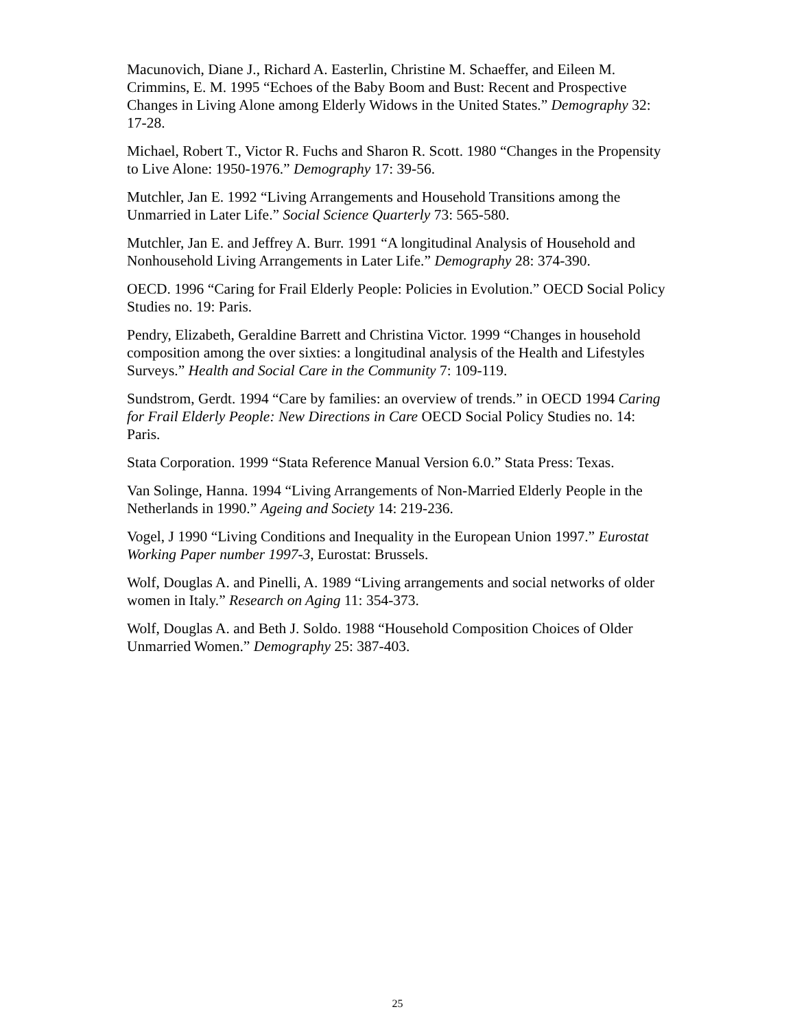Macunovich, Diane J., Richard A. Easterlin, Christine M. Schaeffer, and Eileen M. Crimmins, E. M. 1995 “Echoes of the Baby Boom and Bust: Recent and Prospective Changes in Living Alone among Elderly Widows in the United States.” Demography 32: 17-28.
Michael, Robert T., Victor R. Fuchs and Sharon R. Scott. 1980 “Changes in the Propensity to Live Alone: 1950-1976.” Demography 17: 39-56.
Mutchler, Jan E. 1992 “Living Arrangements and Household Transitions among the Unmarried in Later Life.” Social Science Quarterly 73: 565-580.
Mutchler, Jan E. and Jeffrey A. Burr. 1991 “A longitudinal Analysis of Household and Nonhousehold Living Arrangements in Later Life.” Demography 28: 374-390.
OECD. 1996 “Caring for Frail Elderly People: Policies in Evolution.” OECD Social Policy Studies no. 19: Paris.
Pendry, Elizabeth, Geraldine Barrett and Christina Victor. 1999 “Changes in household composition among the over sixties: a longitudinal analysis of the Health and Lifestyles Surveys.” Health and Social Care in the Community 7: 109-119.
Sundstrom, Gerdt. 1994 “Care by families: an overview of trends.” in OECD 1994 Caring for Frail Elderly People: New Directions in Care OECD Social Policy Studies no. 14: Paris.
Stata Corporation. 1999 “Stata Reference Manual Version 6.0.” Stata Press: Texas.
Van Solinge, Hanna. 1994 “Living Arrangements of Non-Married Elderly People in the Netherlands in 1990.” Ageing and Society 14: 219-236.
Vogel, J 1990 “Living Conditions and Inequality in the European Union 1997.” Eurostat Working Paper number 1997-3, Eurostat: Brussels.
Wolf, Douglas A. and Pinelli, A. 1989 “Living arrangements and social networks of older women in Italy.” Research on Aging 11: 354-373.
Wolf, Douglas A. and Beth J. Soldo. 1988 “Household Composition Choices of Older Unmarried Women.” Demography 25: 387-403.
25